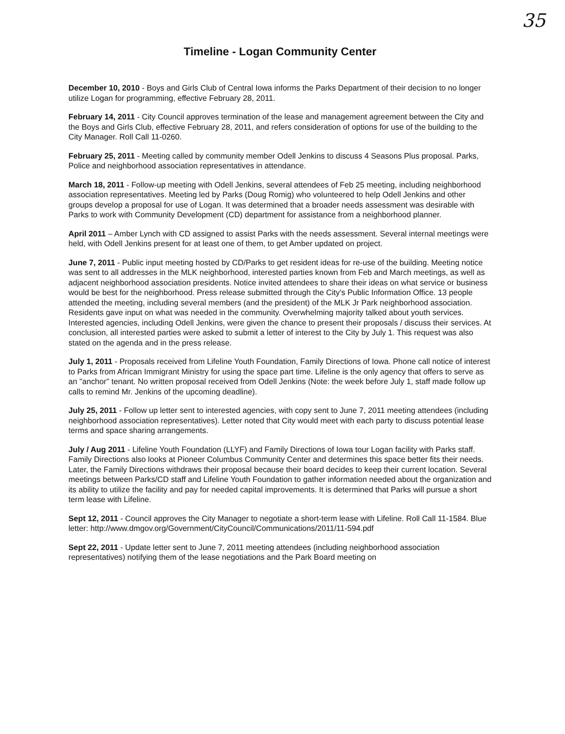35
Timeline - Logan Community Center
December 10, 2010 - Boys and Girls Club of Central Iowa informs the Parks Department of their decision to no longer utilize Logan for programming, effective February 28, 2011.
February 14, 2011 - City Council approves termination of the lease and management agreement between the City and the Boys and Girls Club, effective February 28, 2011, and refers consideration of options for use of the building to the City Manager. Roll Call 11-0260.
February 25, 2011 - Meeting called by community member Odell Jenkins to discuss 4 Seasons Plus proposal. Parks, Police and neighborhood association representatives in attendance.
March 18, 2011 - Follow-up meeting with Odell Jenkins, several attendees of Feb 25 meeting, including neighborhood association representatives. Meeting led by Parks (Doug Romig) who volunteered to help Odell Jenkins and other groups develop a proposal for use of Logan. It was determined that a broader needs assessment was desirable with Parks to work with Community Development (CD) department for assistance from a neighborhood planner.
April 2011 – Amber Lynch with CD assigned to assist Parks with the needs assessment. Several internal meetings were held, with Odell Jenkins present for at least one of them, to get Amber updated on project.
June 7, 2011 - Public input meeting hosted by CD/Parks to get resident ideas for re-use of the building. Meeting notice was sent to all addresses in the MLK neighborhood, interested parties known from Feb and March meetings, as well as adjacent neighborhood association presidents. Notice invited attendees to share their ideas on what service or business would be best for the neighborhood. Press release submitted through the City's Public Information Office. 13 people attended the meeting, including several members (and the president) of the MLK Jr Park neighborhood association. Residents gave input on what was needed in the community. Overwhelming majority talked about youth services. Interested agencies, including Odell Jenkins, were given the chance to present their proposals / discuss their services. At conclusion, all interested parties were asked to submit a letter of interest to the City by July 1. This request was also stated on the agenda and in the press release.
July 1, 2011 - Proposals received from Lifeline Youth Foundation, Family Directions of Iowa. Phone call notice of interest to Parks from African Immigrant Ministry for using the space part time. Lifeline is the only agency that offers to serve as an "anchor" tenant. No written proposal received from Odell Jenkins (Note: the week before July 1, staff made follow up calls to remind Mr. Jenkins of the upcoming deadline).
July 25, 2011 - Follow up letter sent to interested agencies, with copy sent to June 7, 2011 meeting attendees (including neighborhood association representatives). Letter noted that City would meet with each party to discuss potential lease terms and space sharing arrangements.
July / Aug 2011 - Lifeline Youth Foundation (LLYF) and Family Directions of Iowa tour Logan facility with Parks staff. Family Directions also looks at Pioneer Columbus Community Center and determines this space better fits their needs. Later, the Family Directions withdraws their proposal because their board decides to keep their current location. Several meetings between Parks/CD staff and Lifeline Youth Foundation to gather information needed about the organization and its ability to utilize the facility and pay for needed capital improvements. It is determined that Parks will pursue a short term lease with Lifeline.
Sept 12, 2011 - Council approves the City Manager to negotiate a short-term lease with Lifeline. Roll Call 11-1584. Blue letter: http://www.dmgov.org/Government/CityCouncil/Communications/2011/11-594.pdf
Sept 22, 2011 - Update letter sent to June 7, 2011 meeting attendees (including neighborhood association representatives) notifying them of the lease negotiations and the Park Board meeting on